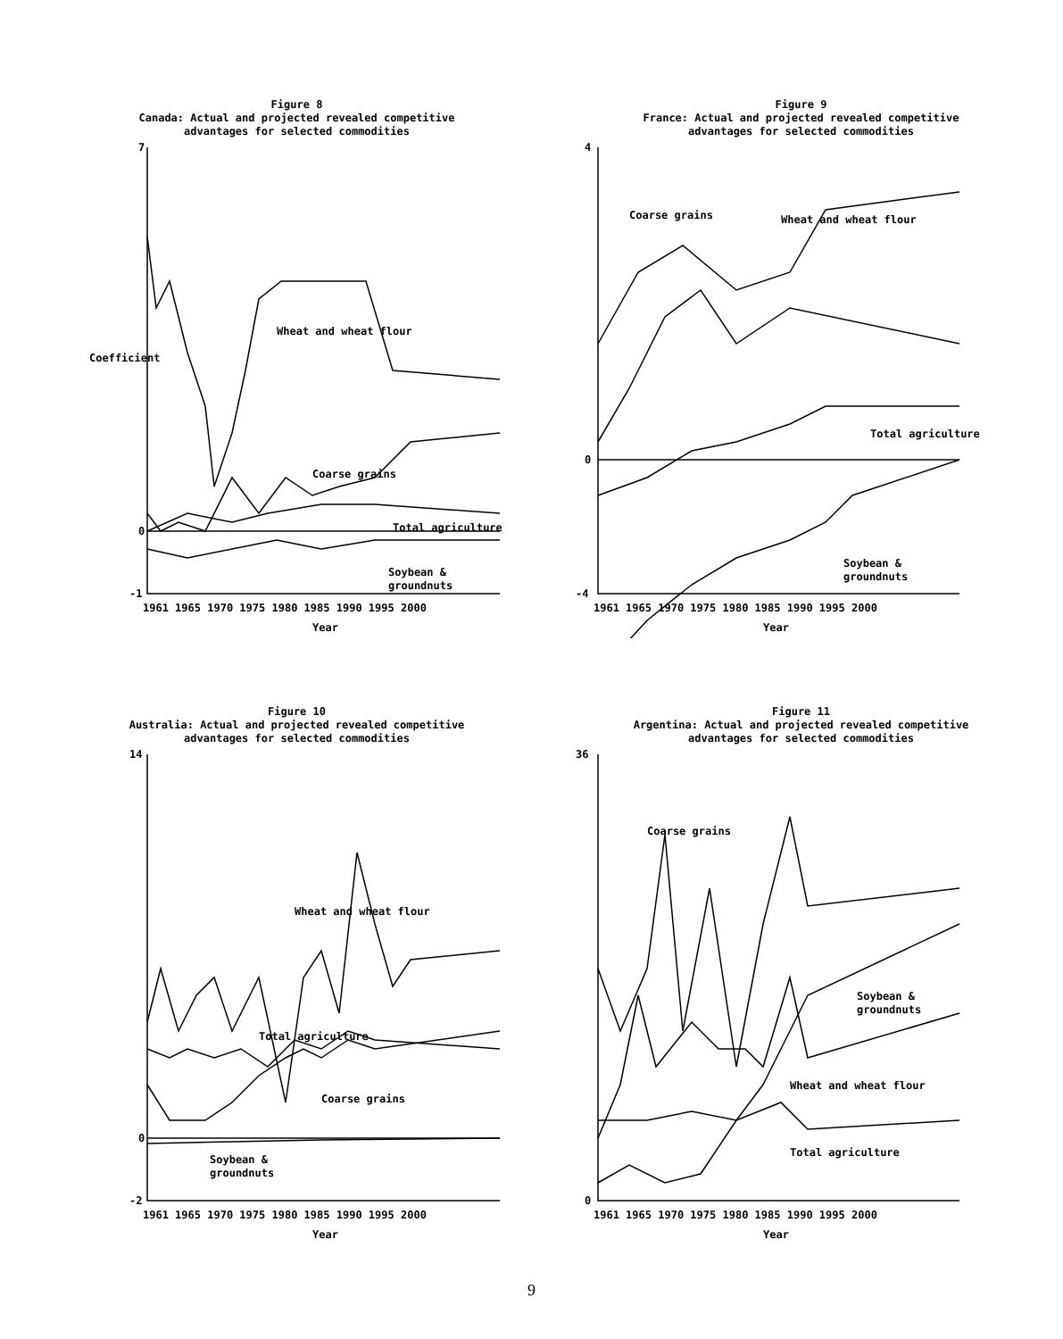Figure 8
Canada: Actual and projected revealed competitive
advantages for selected commodities
7
0
-1
Wheat and wheat flour
Coarse grains
Total agriculture
Soybean &
groundnuts
1961 1965 1970 1975 1980 1985 1990 1995 2000
Year
Coefficient
Figure 9
France: Actual and projected revealed competitive
advantages for selected commodities
4
0
-4
Coarse grains
Wheat and wheat flour
Total agriculture
Soybean &
groundnuts
1961 1965 1970 1975 1980 1985 1990 1995 2000
Year
Figure 10
Australia: Actual and projected revealed competitive
advantages for selected commodities
14
0
-2
Wheat and wheat flour
Total agriculture
Coarse grains
Soybean &
groundnuts
1961 1965 1970 1975 1980 1985 1990 1995 2000
Year
Figure 11
Argentina: Actual and projected revealed competitive
advantages for selected commodities
36
0
Coarse grains
Soybean &
groundnuts
Wheat and wheat flour
Total agriculture
1961 1965 1970 1975 1980 1985 1990 1995 2000
Year
9